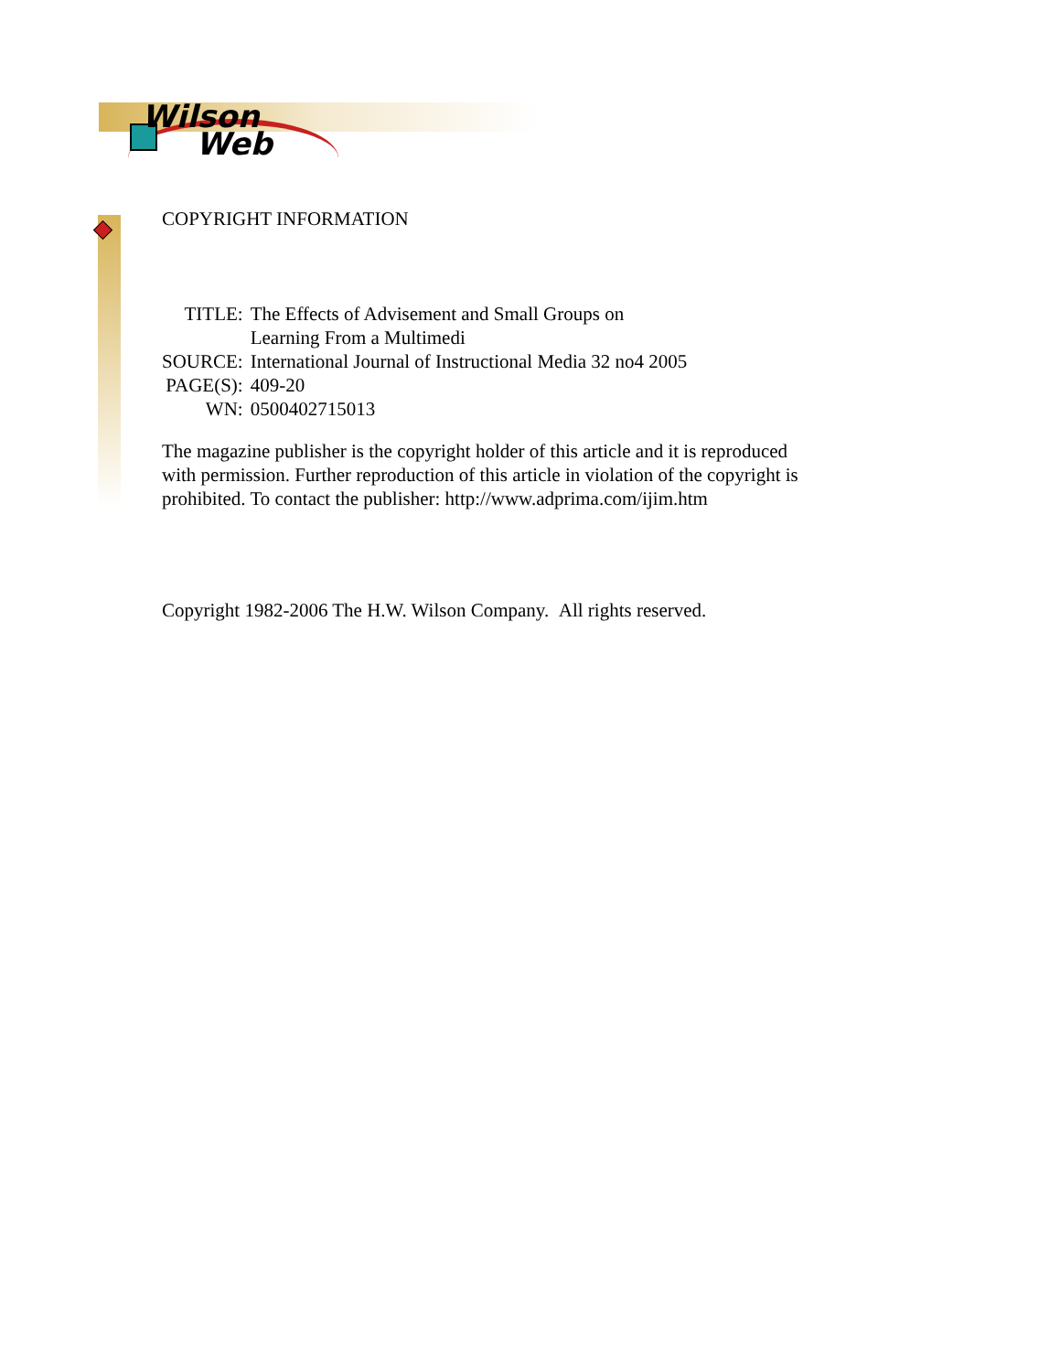Wilson
Web
COPYRIGHT INFORMATION
| TITLE: | The Effects of Advisement and Small Groups on Learning From a Multimedi |
| SOURCE: | International Journal of Instructional Media 32 no4 2005 |
| PAGE(S): | 409-20 |
| WN: | 0500402715013 |
The magazine publisher is the copyright holder of this article and it is reproduced with permission. Further reproduction of this article in violation of the copyright is prohibited. To contact the publisher: http://www.adprima.com/ijim.htm
Copyright 1982-2006 The H.W. Wilson Company. All rights reserved.